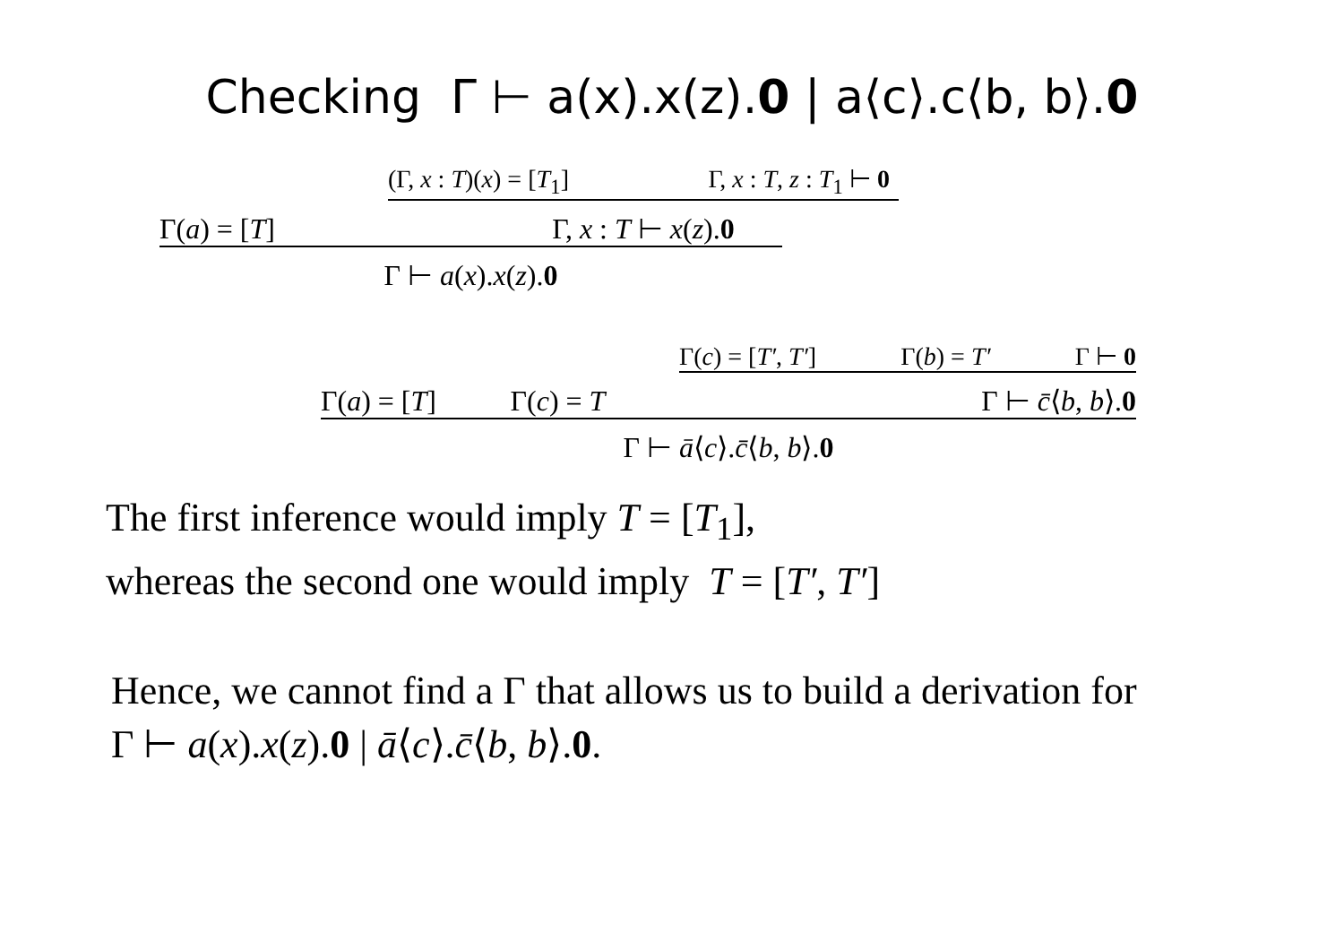Checking Γ ⊢ a(x).x(z).0 | a⟨c⟩.c⟨b, b⟩.0
Γ(a) = [T]
(Γ, x : T)(x) = [T<sub>1</sub>] Γ, x : T, z : T<sub>1</sub> ⊢ 0
Γ, x : T ⊢ x(z).0
Γ ⊢ a(x).x(z).0
Γ(a) = [T] Γ(c) = T
Γ(c) = [T′, T′] Γ(b) = T′ Γ ⊢ 0
Γ ⊢ c̄⟨b, b⟩.0
Γ ⊢ ā⟨c⟩.c̄⟨b, b⟩.0
The first inference would imply T = [T<sub>1</sub>],
whereas the second one would imply T = [T′, T′]
Hence, we cannot find a Γ that allows us to build a derivation for
Γ ⊢ a(x).x(z).0 | ā⟨c⟩.c̄⟨b, b⟩.0.